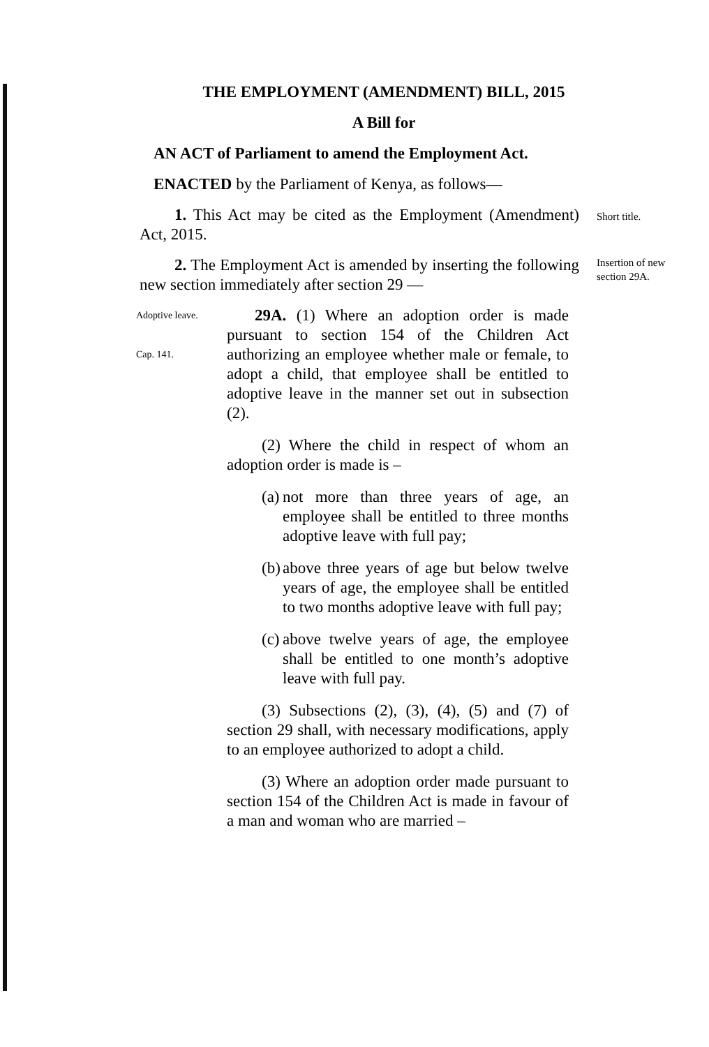THE EMPLOYMENT (AMENDMENT) BILL, 2015
A Bill for
AN ACT of Parliament to amend the Employment Act.
ENACTED by the Parliament of Kenya, as follows—
1. This Act may be cited as the Employment (Amendment) Act, 2015.
2. The Employment Act is amended by inserting the following new section immediately after section 29 —
Adoptive leave.
Cap. 141.
29A. (1) Where an adoption order is made pursuant to section 154 of the Children Act authorizing an employee whether male or female, to adopt a child, that employee shall be entitled to adoptive leave in the manner set out in subsection (2).
(2) Where the child in respect of whom an adoption order is made is –
(a)
not more than three years of age, an employee shall be entitled to three months adoptive leave with full pay;
(b)
above three years of age but below twelve years of age, the employee shall be entitled to two months adoptive leave with full pay;
(c)
above twelve years of age, the employee shall be entitled to one month’s adoptive leave with full pay.
(3) Subsections (2), (3), (4), (5) and (7) of section 29 shall, with necessary modifications, apply to an employee authorized to adopt a child.
(3) Where an adoption order made pursuant to section 154 of the Children Act is made in favour of a man and woman who are married –
Short title.
Insertion of new section 29A.